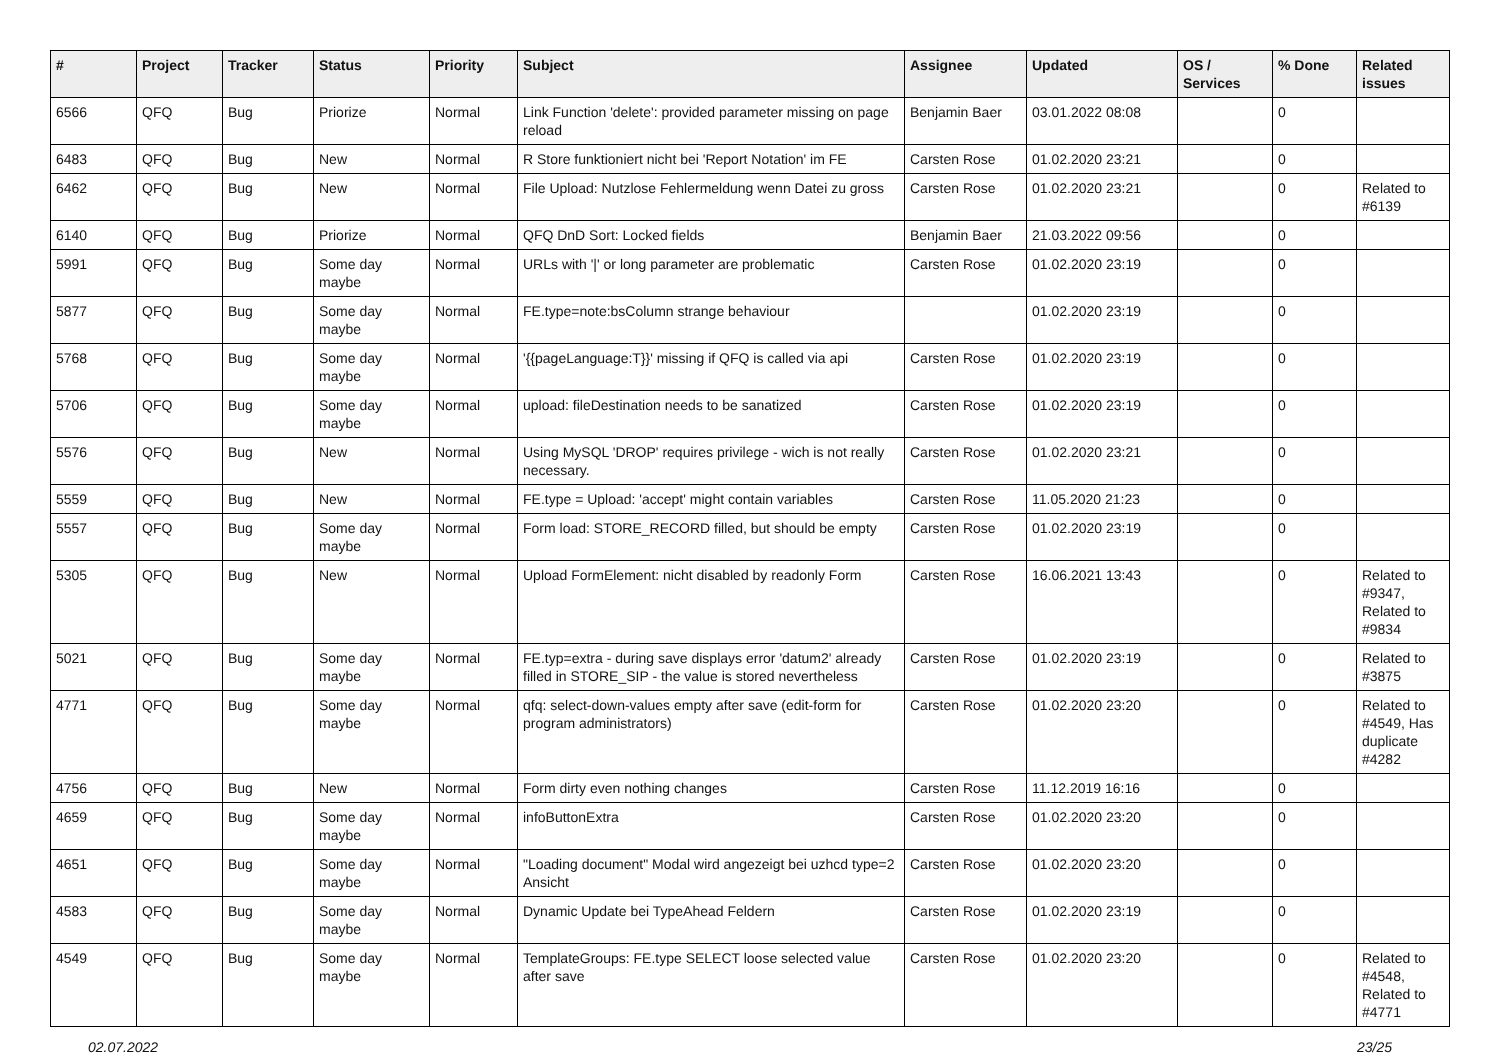| # | Project | Tracker | Status | Priority | Subject | Assignee | Updated | OS / Services | % Done | Related issues |
| --- | --- | --- | --- | --- | --- | --- | --- | --- | --- | --- |
| 6566 | QFQ | Bug | Priorize | Normal | Link Function 'delete': provided parameter missing on page reload | Benjamin Baer | 03.01.2022 08:08 | | 0 | |
| 6483 | QFQ | Bug | New | Normal | R Store funktioniert nicht bei 'Report Notation' im FE | Carsten Rose | 01.02.2020 23:21 | | 0 | |
| 6462 | QFQ | Bug | New | Normal | File Upload: Nutzlose Fehlermeldung wenn Datei zu gross | Carsten Rose | 01.02.2020 23:21 | | 0 | Related to #6139 |
| 6140 | QFQ | Bug | Priorize | Normal | QFQ DnD Sort: Locked fields | Benjamin Baer | 21.03.2022 09:56 | | 0 | |
| 5991 | QFQ | Bug | Some day maybe | Normal | URLs with '/' or long parameter are problematic | Carsten Rose | 01.02.2020 23:19 | | 0 | |
| 5877 | QFQ | Bug | Some day maybe | Normal | FE.type=note:bsColumn strange behaviour | | 01.02.2020 23:19 | | 0 | |
| 5768 | QFQ | Bug | Some day maybe | Normal | '{{pageLanguage:T}}' missing if QFQ is called via api | Carsten Rose | 01.02.2020 23:19 | | 0 | |
| 5706 | QFQ | Bug | Some day maybe | Normal | upload: fileDestination needs to be sanatized | Carsten Rose | 01.02.2020 23:19 | | 0 | |
| 5576 | QFQ | Bug | New | Normal | Using MySQL 'DROP' requires privilege - wich is not really necessary. | Carsten Rose | 01.02.2020 23:21 | | 0 | |
| 5559 | QFQ | Bug | New | Normal | FE.type = Upload: 'accept' might contain variables | Carsten Rose | 11.05.2020 21:23 | | 0 | |
| 5557 | QFQ | Bug | Some day maybe | Normal | Form load: STORE_RECORD filled, but should be empty | Carsten Rose | 01.02.2020 23:19 | | 0 | |
| 5305 | QFQ | Bug | New | Normal | Upload FormElement: nicht disabled by readonly Form | Carsten Rose | 16.06.2021 13:43 | | 0 | Related to #9347, Related to #9834 |
| 5021 | QFQ | Bug | Some day maybe | Normal | FE.typ=extra - during save displays error 'datum2' already filled in STORE_SIP - the value is stored nevertheless | Carsten Rose | 01.02.2020 23:19 | | 0 | Related to #3875 |
| 4771 | QFQ | Bug | Some day maybe | Normal | qfq: select-down-values empty after save (edit-form for program administrators) | Carsten Rose | 01.02.2020 23:20 | | 0 | Related to #4549, Has duplicate #4282 |
| 4756 | QFQ | Bug | New | Normal | Form dirty even nothing changes | Carsten Rose | 11.12.2019 16:16 | | 0 | |
| 4659 | QFQ | Bug | Some day maybe | Normal | infoButtonExtra | Carsten Rose | 01.02.2020 23:20 | | 0 | |
| 4651 | QFQ | Bug | Some day maybe | Normal | "Loading document" Modal wird angezeigt bei uzhcd type=2 Ansicht | Carsten Rose | 01.02.2020 23:20 | | 0 | |
| 4583 | QFQ | Bug | Some day maybe | Normal | Dynamic Update bei TypeAhead Feldern | Carsten Rose | 01.02.2020 23:19 | | 0 | |
| 4549 | QFQ | Bug | Some day maybe | Normal | TemplateGroups: FE.type SELECT loose selected value after save | Carsten Rose | 01.02.2020 23:20 | | 0 | Related to #4548, Related to #4771 |
02.07.2022 23/25